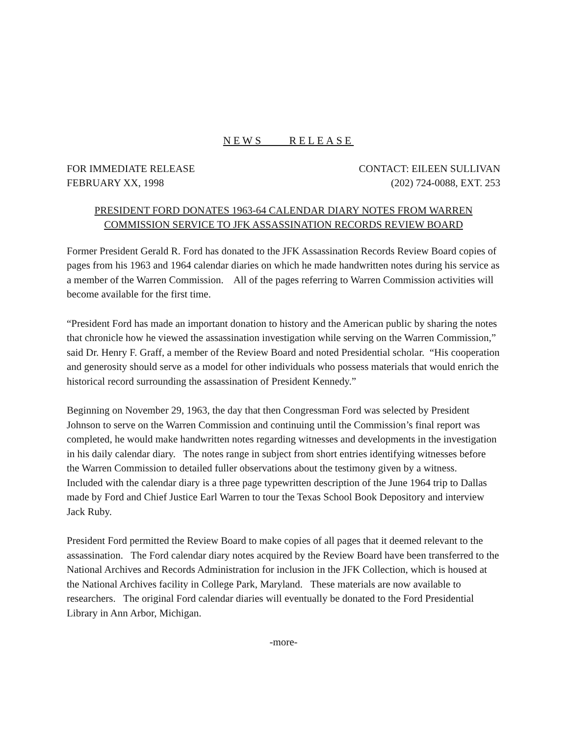NEWS RELEASE
FOR IMMEDIATE RELEASE
FEBRUARY XX, 1998
CONTACT: EILEEN SULLIVAN
(202) 724-0088, EXT. 253
PRESIDENT FORD DONATES 1963-64 CALENDAR DIARY NOTES FROM WARREN
COMMISSION SERVICE TO JFK ASSASSINATION RECORDS REVIEW BOARD
Former President Gerald R. Ford has donated to the JFK Assassination Records Review Board copies of pages from his 1963 and 1964 calendar diaries on which he made handwritten notes during his service as a member of the Warren Commission. All of the pages referring to Warren Commission activities will become available for the first time.
“President Ford has made an important donation to history and the American public by sharing the notes that chronicle how he viewed the assassination investigation while serving on the Warren Commission,” said Dr. Henry F. Graff, a member of the Review Board and noted Presidential scholar. “His cooperation and generosity should serve as a model for other individuals who possess materials that would enrich the historical record surrounding the assassination of President Kennedy.”
Beginning on November 29, 1963, the day that then Congressman Ford was selected by President Johnson to serve on the Warren Commission and continuing until the Commission’s final report was completed, he would make handwritten notes regarding witnesses and developments in the investigation in his daily calendar diary. The notes range in subject from short entries identifying witnesses before the Warren Commission to detailed fuller observations about the testimony given by a witness. Included with the calendar diary is a three page typewritten description of the June 1964 trip to Dallas made by Ford and Chief Justice Earl Warren to tour the Texas School Book Depository and interview Jack Ruby.
President Ford permitted the Review Board to make copies of all pages that it deemed relevant to the assassination. The Ford calendar diary notes acquired by the Review Board have been transferred to the National Archives and Records Administration for inclusion in the JFK Collection, which is housed at the National Archives facility in College Park, Maryland. These materials are now available to researchers. The original Ford calendar diaries will eventually be donated to the Ford Presidential Library in Ann Arbor, Michigan.
-more-